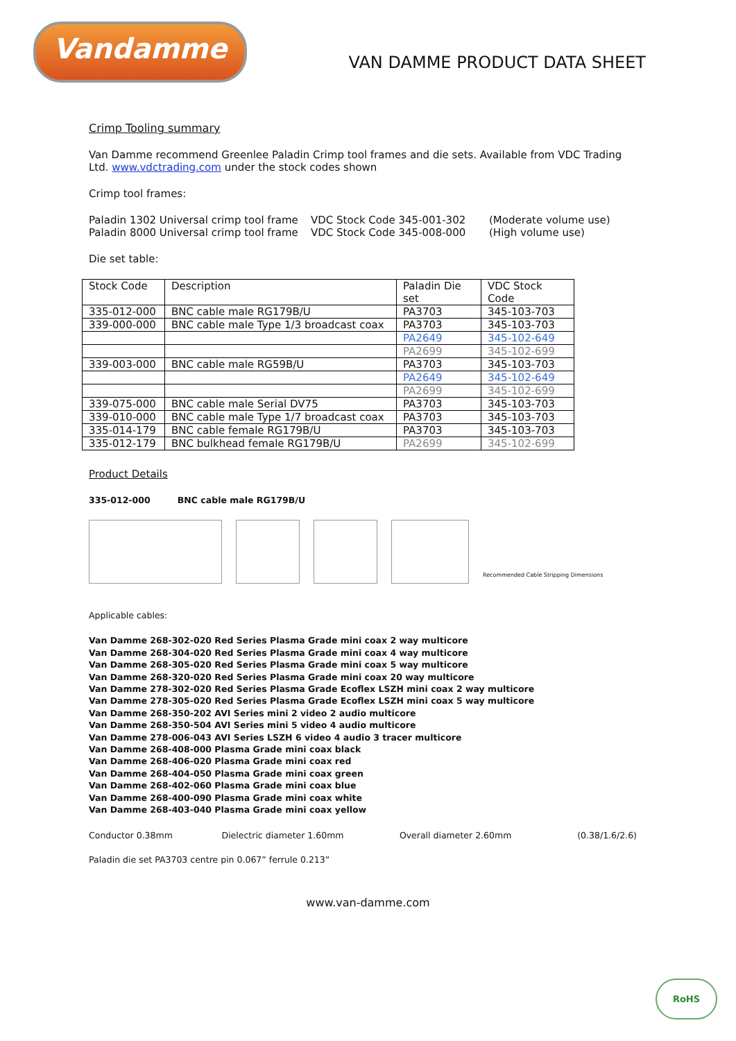Vandamme
VAN DAMME PRODUCT DATA SHEET
Crimp Tooling summary
Van Damme recommend Greenlee Paladin Crimp tool frames and die sets. Available from VDC Trading Ltd. www.vdctrading.com under the stock codes shown
Crimp tool frames:
| Paladin 1302 Universal crimp tool frame | VDC Stock Code 345-001-302 | (Moderate volume use) |
| Paladin 8000 Universal crimp tool frame | VDC Stock Code 345-008-000 | (High volume use) |
Die set table:
| Stock Code | Description | Paladin Die set | VDC Stock Code |
| 335-012-000 | BNC cable male RG179B/U | PA3703 | 345-103-703 |
| 339-000-000 | BNC cable male Type 1/3 broadcast coax | PA3703 | 345-103-703 |
| | | PA2649 | 345-102-649 |
| | | PA2699 | 345-102-699 |
| 339-003-000 | BNC cable male RG59B/U | PA3703 | 345-103-703 |
| | | PA2649 | 345-102-649 |
| | | PA2699 | 345-102-699 |
| 339-075-000 | BNC cable male Serial DV75 | PA3703 | 345-103-703 |
| 339-010-000 | BNC cable male Type 1/7 broadcast coax | PA3703 | 345-103-703 |
| 335-014-179 | BNC cable female RG179B/U | PA3703 | 345-103-703 |
| 335-012-179 | BNC bulkhead female RG179B/U | PA2699 | 345-102-699 |
Product Details
335-012-000 BNC cable male RG179B/U
Recommended Cable Stripping Dimensions
Applicable cables:
Van Damme 268-302-020 Red Series Plasma Grade mini coax 2 way multicore
Van Damme 268-304-020 Red Series Plasma Grade mini coax 4 way multicore
Van Damme 268-305-020 Red Series Plasma Grade mini coax 5 way multicore
Van Damme 268-320-020 Red Series Plasma Grade mini coax 20 way multicore
Van Damme 278-302-020 Red Series Plasma Grade Ecoflex LSZH mini coax 2 way multicore
Van Damme 278-305-020 Red Series Plasma Grade Ecoflex LSZH mini coax 5 way multicore
Van Damme 268-350-202 AVI Series mini 2 video 2 audio multicore
Van Damme 268-350-504 AVI Series mini 5 video 4 audio multicore
Van Damme 278-006-043 AVI Series LSZH 6 video 4 audio 3 tracer multicore
Van Damme 268-408-000 Plasma Grade mini coax black
Van Damme 268-406-020 Plasma Grade mini coax red
Van Damme 268-404-050 Plasma Grade mini coax green
Van Damme 268-402-060 Plasma Grade mini coax blue
Van Damme 268-400-090 Plasma Grade mini coax white
Van Damme 268-403-040 Plasma Grade mini coax yellow
Conductor 0.38mm Dielectric diameter 1.60mm Overall diameter 2.60mm (0.38/1.6/2.6)
Paladin die set PA3703 centre pin 0.067” ferrule 0.213”
www.van-damme.com
RoHS